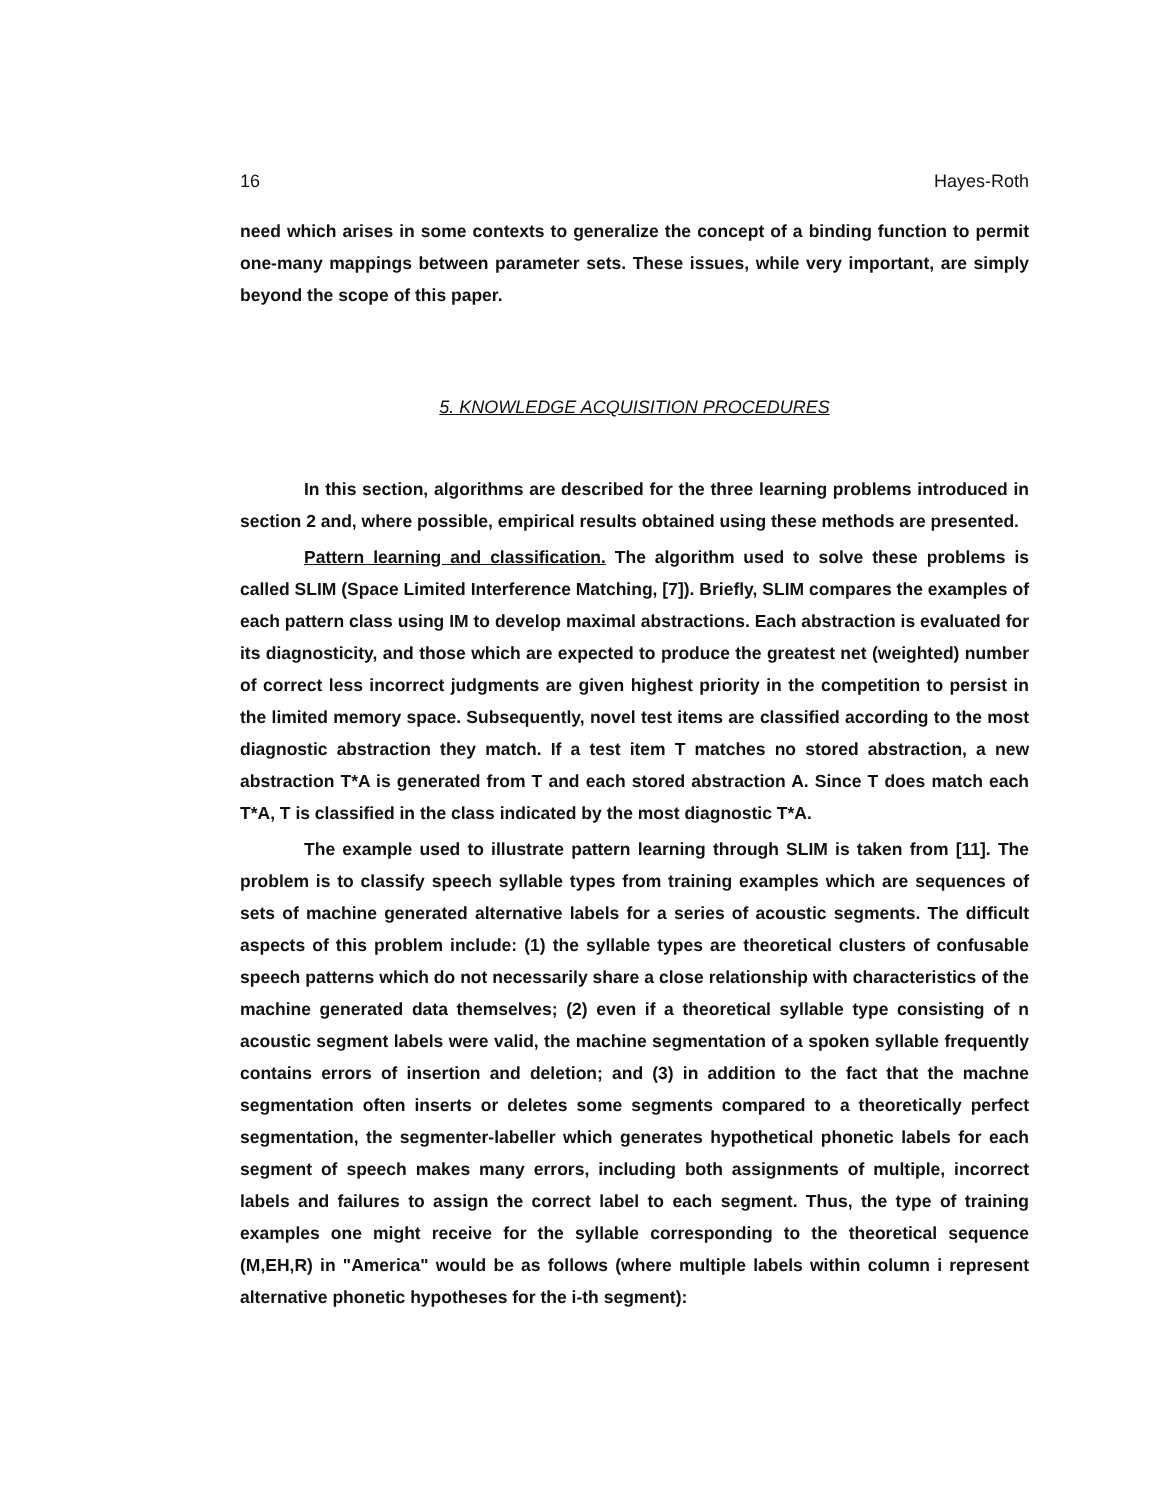16 Hayes-Roth
need which arises in some contexts to generalize the concept of a binding function to permit one-many mappings between parameter sets. These issues, while very important, are simply beyond the scope of this paper.
5. KNOWLEDGE ACQUISITION PROCEDURES
In this section, algorithms are described for the three learning problems introduced in section 2 and, where possible, empirical results obtained using these methods are presented.
Pattern learning and classification. The algorithm used to solve these problems is called SLIM (Space Limited Interference Matching, [7]). Briefly, SLIM compares the examples of each pattern class using IM to develop maximal abstractions. Each abstraction is evaluated for its diagnosticity, and those which are expected to produce the greatest net (weighted) number of correct less incorrect judgments are given highest priority in the competition to persist in the limited memory space. Subsequently, novel test items are classified according to the most diagnostic abstraction they match. If a test item T matches no stored abstraction, a new abstraction T*A is generated from T and each stored abstraction A. Since T does match each T*A, T is classified in the class indicated by the most diagnostic T*A.
The example used to illustrate pattern learning through SLIM is taken from [11]. The problem is to classify speech syllable types from training examples which are sequences of sets of machine generated alternative labels for a series of acoustic segments. The difficult aspects of this problem include: (1) the syllable types are theoretical clusters of confusable speech patterns which do not necessarily share a close relationship with characteristics of the machine generated data themselves; (2) even if a theoretical syllable type consisting of n acoustic segment labels were valid, the machine segmentation of a spoken syllable frequently contains errors of insertion and deletion; and (3) in addition to the fact that the machne segmentation often inserts or deletes some segments compared to a theoretically perfect segmentation, the segmenter-labeller which generates hypothetical phonetic labels for each segment of speech makes many errors, including both assignments of multiple, incorrect labels and failures to assign the correct label to each segment. Thus, the type of training examples one might receive for the syllable corresponding to the theoretical sequence (M,EH,R) in "America" would be as follows (where multiple labels within column i represent alternative phonetic hypotheses for the i-th segment):